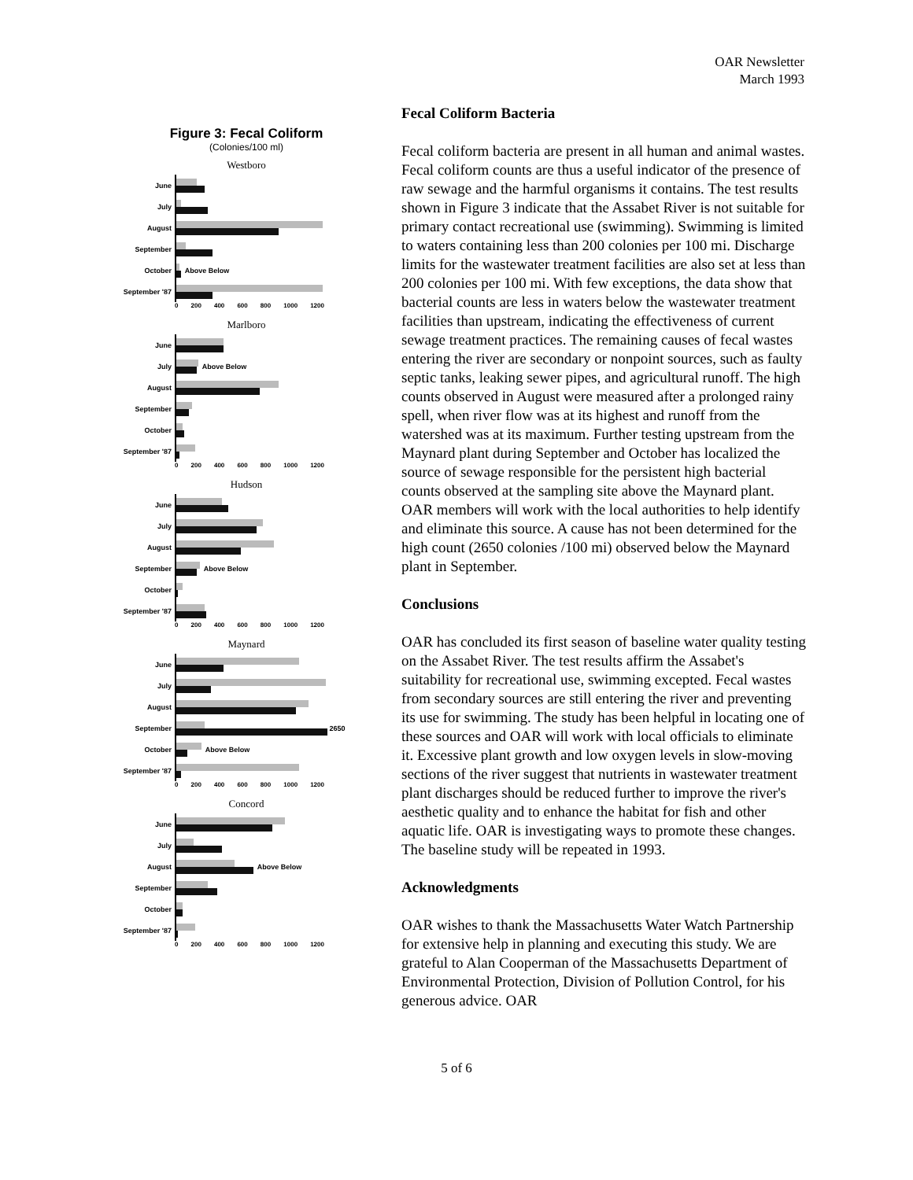OAR Newsletter
March 1993
Figure 3: Fecal Coliform
(Colonies/100 ml)
Westboro
June
July
August
September
October Above Below
September '87
0 200 400 600 800 1000 1200
Marlboro
June
July Above Below
August
September
October
September '87
0 200 400 600 800 1000 1200
Hudson
June
July
August
September Above Below
October
September '87
0 200 400 600 800 1000 1200
Maynard
June
July
August
September 2650
October Above Below
September '87
0 200 400 600 800 1000 1200
Concord
June
July
August Above Below
September
October
September '87
0 200 400 600 800 1000 1200
Fecal Coliform Bacteria
Fecal coliform bacteria are present in all human and animal wastes. Fecal coliform counts are thus a useful indicator of the presence of raw sewage and the harmful organisms it contains. The test results shown in Figure 3 indicate that the Assabet River is not suitable for primary contact recreational use (swimming). Swimming is limited to waters containing less than 200 colonies per 100 mi. Discharge limits for the wastewater treatment facilities are also set at less than 200 colonies per 100 mi. With few exceptions, the data show that bacterial counts are less in waters below the wastewater treatment facilities than upstream, indicating the effectiveness of current sewage treatment practices. The remaining causes of fecal wastes entering the river are secondary or nonpoint sources, such as faulty septic tanks, leaking sewer pipes, and agricultural runoff. The high counts observed in August were measured after a prolonged rainy spell, when river flow was at its highest and runoff from the watershed was at its maximum. Further testing upstream from the Maynard plant during September and October has localized the source of sewage responsible for the persistent high bacterial counts observed at the sampling site above the Maynard plant. OAR members will work with the local authorities to help identify and eliminate this source. A cause has not been determined for the high count (2650 colonies /100 mi) observed below the Maynard plant in September.
Conclusions
OAR has concluded its first season of baseline water quality testing on the Assabet River. The test results affirm the Assabet's suitability for recreational use, swimming excepted. Fecal wastes from secondary sources are still entering the river and preventing its use for swimming. The study has been helpful in locating one of these sources and OAR will work with local officials to eliminate it. Excessive plant growth and low oxygen levels in slow-moving sections of the river suggest that nutrients in wastewater treatment plant discharges should be reduced further to improve the river's aesthetic quality and to enhance the habitat for fish and other aquatic life. OAR is investigating ways to promote these changes. The baseline study will be repeated in 1993.
Acknowledgments
OAR wishes to thank the Massachusetts Water Watch Partnership for extensive help in planning and executing this study. We are grateful to Alan Cooperman of the Massachusetts Department of Environmental Protection, Division of Pollution Control, for his generous advice. OAR
5 of 6